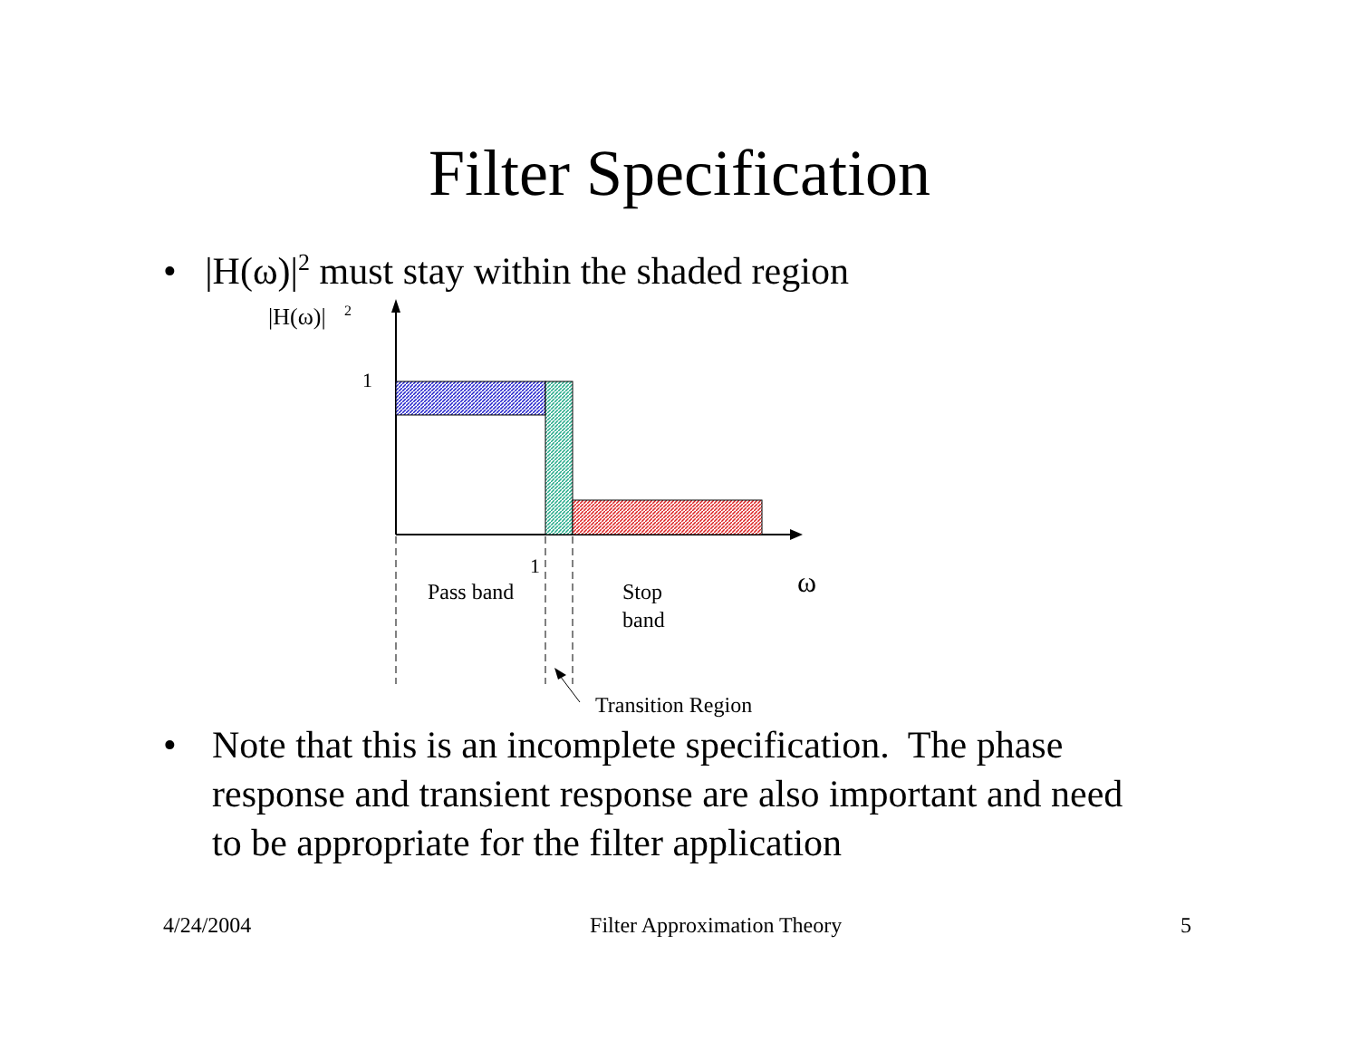Filter Specification
• |H(ω)|<sup>2</sup> must stay within the shaded region
|H(ω)|
2
1
1
Pass band
Stop
band
ω
Transition Region
• Note that this is an incomplete specification. The phase response and transient response are also important and need to be appropriate for the filter application
4/24/2004 Filter Approximation Theory 5